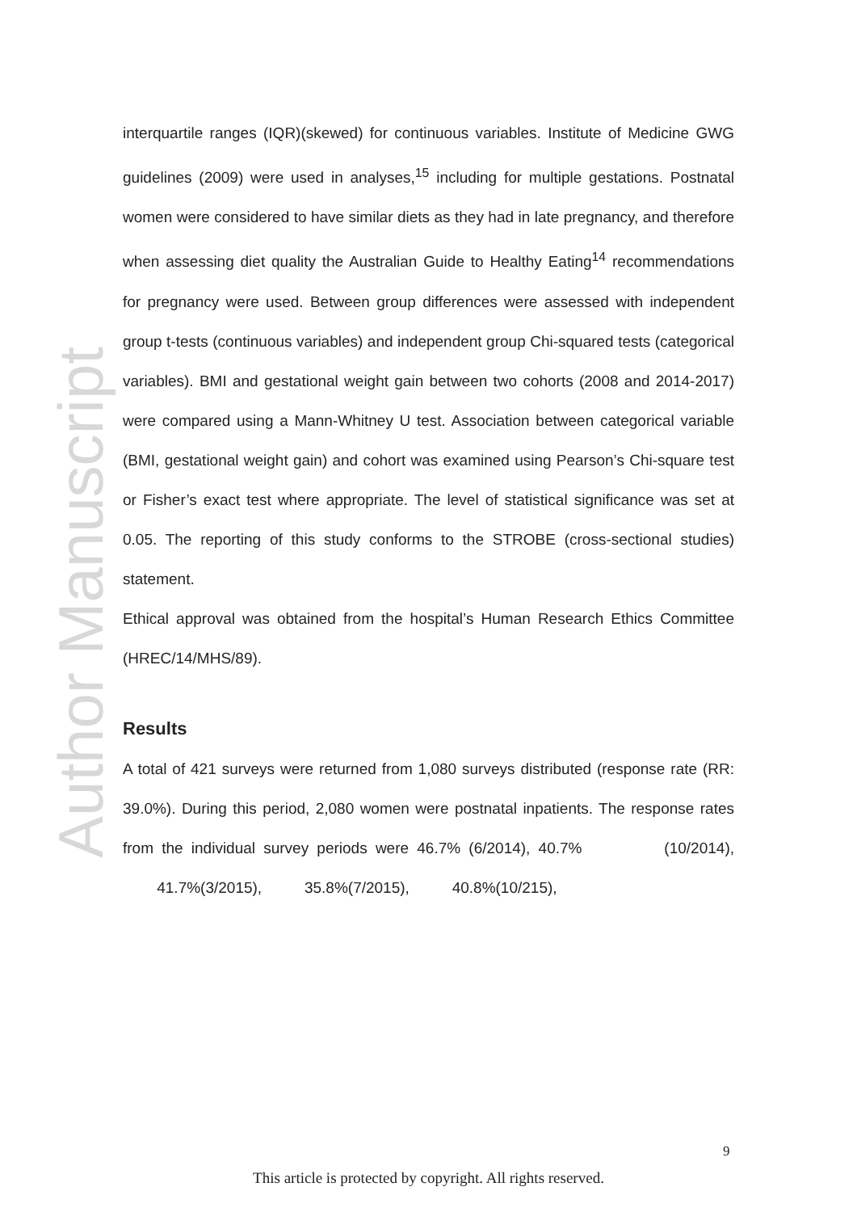Author Manuscript
interquartile ranges (IQR)(skewed) for continuous variables. Institute of Medicine GWG guidelines (2009) were used in analyses,<sup>15</sup> including for multiple gestations. Postnatal women were considered to have similar diets as they had in late pregnancy, and therefore when assessing diet quality the Australian Guide to Healthy Eating<sup>14</sup> recommendations for pregnancy were used. Between group differences were assessed with independent group t-tests (continuous variables) and independent group Chi-squared tests (categorical variables). BMI and gestational weight gain between two cohorts (2008 and 2014-2017) were compared using a Mann-Whitney U test. Association between categorical variable (BMI, gestational weight gain) and cohort was examined using Pearson’s Chi-square test or Fisher’s exact test where appropriate. The level of statistical significance was set at 0.05. The reporting of this study conforms to the STROBE (cross-sectional studies) statement.
Ethical approval was obtained from the hospital’s Human Research Ethics Committee (HREC/14/MHS/89).
Results
A total of 421 surveys were returned from 1,080 surveys distributed (response rate (RR: 39.0%). During this period, 2,080 women were postnatal inpatients. The response rates from the individual survey periods were 46.7% (6/2014), 40.7% (10/2014), 41.7%(3/2015), 35.8%(7/2015), 40.8%(10/215),
9
This article is protected by copyright. All rights reserved.